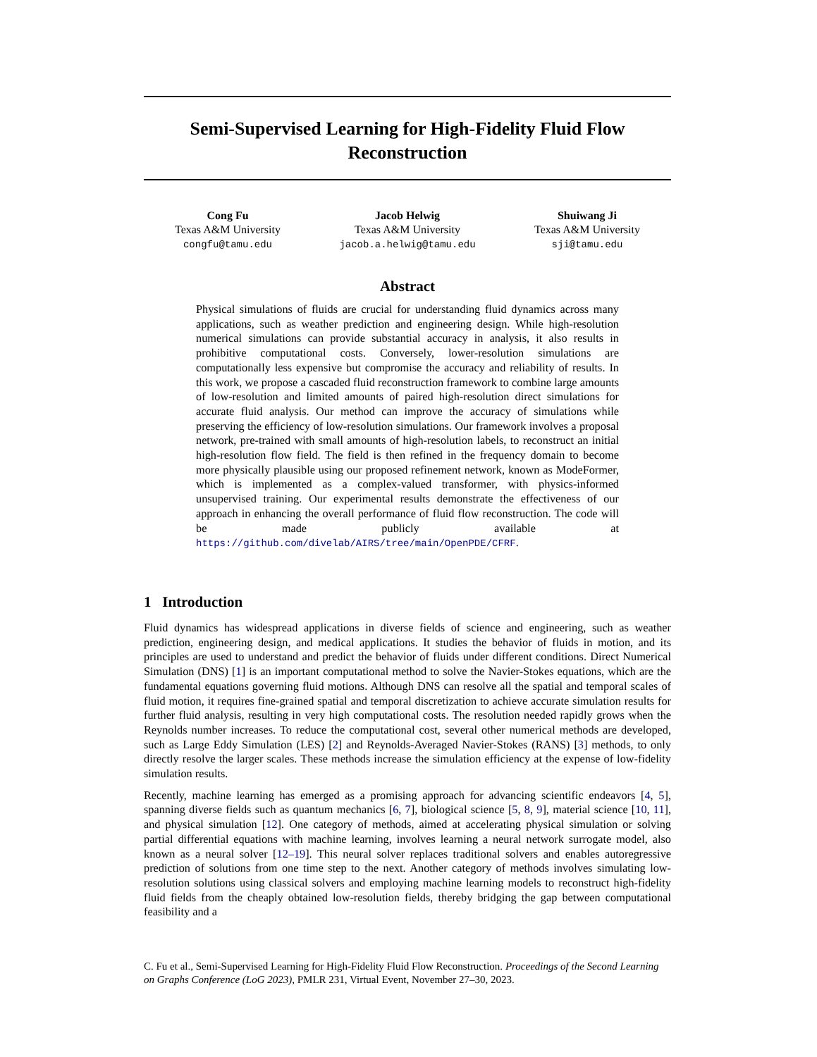Semi-Supervised Learning for High-Fidelity Fluid Flow
Reconstruction
Cong Fu
Texas A&M University
congfu@tamu.edu
Jacob Helwig
Texas A&M University
jacob.a.helwig@tamu.edu
Shuiwang Ji
Texas A&M University
sji@tamu.edu
Abstract
Physical simulations of fluids are crucial for understanding fluid dynamics across many applications, such as weather prediction and engineering design. While high-resolution numerical simulations can provide substantial accuracy in analysis, it also results in prohibitive computational costs. Conversely, lower-resolution simulations are computationally less expensive but compromise the accuracy and reliability of results. In this work, we propose a cascaded fluid reconstruction framework to combine large amounts of low-resolution and limited amounts of paired high-resolution direct simulations for accurate fluid analysis. Our method can improve the accuracy of simulations while preserving the efficiency of low-resolution simulations. Our framework involves a proposal network, pre-trained with small amounts of high-resolution labels, to reconstruct an initial high-resolution flow field. The field is then refined in the frequency domain to become more physically plausible using our proposed refinement network, known as ModeFormer, which is implemented as a complex-valued transformer, with physics-informed unsupervised training. Our experimental results demonstrate the effectiveness of our approach in enhancing the overall performance of fluid flow reconstruction. The code will be made publicly available at https://github.com/divelab/AIRS/tree/main/OpenPDE/CFRF.
1 Introduction
Fluid dynamics has widespread applications in diverse fields of science and engineering, such as weather prediction, engineering design, and medical applications. It studies the behavior of fluids in motion, and its principles are used to understand and predict the behavior of fluids under different conditions. Direct Numerical Simulation (DNS) [1] is an important computational method to solve the Navier-Stokes equations, which are the fundamental equations governing fluid motions. Although DNS can resolve all the spatial and temporal scales of fluid motion, it requires fine-grained spatial and temporal discretization to achieve accurate simulation results for further fluid analysis, resulting in very high computational costs. The resolution needed rapidly grows when the Reynolds number increases. To reduce the computational cost, several other numerical methods are developed, such as Large Eddy Simulation (LES) [2] and Reynolds-Averaged Navier-Stokes (RANS) [3] methods, to only directly resolve the larger scales. These methods increase the simulation efficiency at the expense of low-fidelity simulation results.
Recently, machine learning has emerged as a promising approach for advancing scientific endeavors [4, 5], spanning diverse fields such as quantum mechanics [6, 7], biological science [5, 8, 9], material science [10, 11], and physical simulation [12]. One category of methods, aimed at accelerating physical simulation or solving partial differential equations with machine learning, involves learning a neural network surrogate model, also known as a neural solver [12–19]. This neural solver replaces traditional solvers and enables autoregressive prediction of solutions from one time step to the next. Another category of methods involves simulating low-resolution solutions using classical solvers and employing machine learning models to reconstruct high-fidelity fluid fields from the cheaply obtained low-resolution fields, thereby bridging the gap between computational feasibility and a
C. Fu et al., Semi-Supervised Learning for High-Fidelity Fluid Flow Reconstruction. Proceedings of the Second Learning on Graphs Conference (LoG 2023), PMLR 231, Virtual Event, November 27–30, 2023.